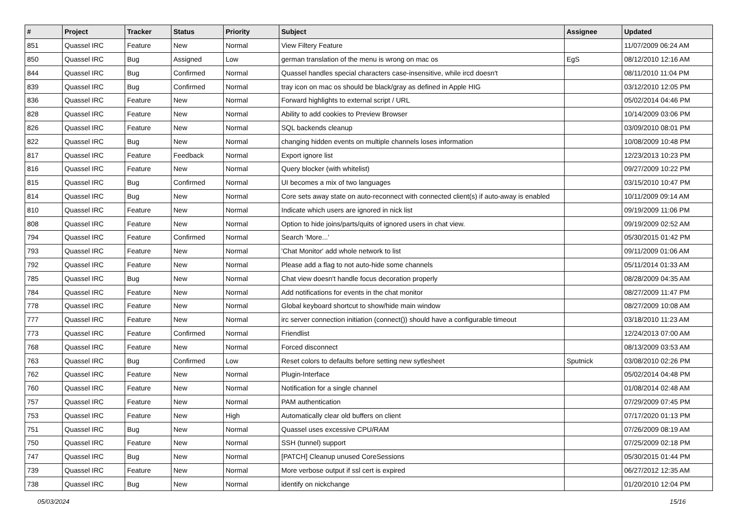| # | Project | Tracker | Status | Priority | Subject | Assignee | Updated |
| --- | --- | --- | --- | --- | --- | --- | --- |
| 851 | Quassel IRC | Feature | New | Normal | View Filtery Feature | | 11/07/2009 06:24 AM |
| 850 | Quassel IRC | Bug | Assigned | Low | german translation of the menu is wrong on mac os | EgS | 08/12/2010 12:16 AM |
| 844 | Quassel IRC | Bug | Confirmed | Normal | Quassel handles special characters case-insensitive, while ircd doesn't | | 08/11/2010 11:04 PM |
| 839 | Quassel IRC | Bug | Confirmed | Normal | tray icon on mac os should be black/gray as defined in Apple HIG | | 03/12/2010 12:05 PM |
| 836 | Quassel IRC | Feature | New | Normal | Forward highlights to external script / URL | | 05/02/2014 04:46 PM |
| 828 | Quassel IRC | Feature | New | Normal | Ability to add cookies to Preview Browser | | 10/14/2009 03:06 PM |
| 826 | Quassel IRC | Feature | New | Normal | SQL backends cleanup | | 03/09/2010 08:01 PM |
| 822 | Quassel IRC | Bug | New | Normal | changing hidden events on multiple channels loses information | | 10/08/2009 10:48 PM |
| 817 | Quassel IRC | Feature | Feedback | Normal | Export ignore list | | 12/23/2013 10:23 PM |
| 816 | Quassel IRC | Feature | New | Normal | Query blocker (with whitelist) | | 09/27/2009 10:22 PM |
| 815 | Quassel IRC | Bug | Confirmed | Normal | UI becomes a mix of two languages | | 03/15/2010 10:47 PM |
| 814 | Quassel IRC | Bug | New | Normal | Core sets away state on auto-reconnect with connected client(s) if auto-away is enabled | | 10/11/2009 09:14 AM |
| 810 | Quassel IRC | Feature | New | Normal | Indicate which users are ignored in nick list | | 09/19/2009 11:06 PM |
| 808 | Quassel IRC | Feature | New | Normal | Option to hide joins/parts/quits of ignored users in chat view. | | 09/19/2009 02:52 AM |
| 794 | Quassel IRC | Feature | Confirmed | Normal | Search 'More...' | | 05/30/2015 01:42 PM |
| 793 | Quassel IRC | Feature | New | Normal | 'Chat Monitor' add whole network to list | | 09/11/2009 01:06 AM |
| 792 | Quassel IRC | Feature | New | Normal | Please add a flag to not auto-hide some channels | | 05/11/2014 01:33 AM |
| 785 | Quassel IRC | Bug | New | Normal | Chat view doesn't handle focus decoration properly | | 08/28/2009 04:35 AM |
| 784 | Quassel IRC | Feature | New | Normal | Add notifications for events in the chat monitor | | 08/27/2009 11:47 PM |
| 778 | Quassel IRC | Feature | New | Normal | Global keyboard shortcut to show/hide main window | | 08/27/2009 10:08 AM |
| 777 | Quassel IRC | Feature | New | Normal | irc server connection initiation (connect()) should have a configurable timeout | | 03/18/2010 11:23 AM |
| 773 | Quassel IRC | Feature | Confirmed | Normal | Friendlist | | 12/24/2013 07:00 AM |
| 768 | Quassel IRC | Feature | New | Normal | Forced disconnect | | 08/13/2009 03:53 AM |
| 763 | Quassel IRC | Bug | Confirmed | Low | Reset colors to defaults before setting new sytlesheet | Sputnick | 03/08/2010 02:26 PM |
| 762 | Quassel IRC | Feature | New | Normal | Plugin-Interface | | 05/02/2014 04:48 PM |
| 760 | Quassel IRC | Feature | New | Normal | Notification for a single channel | | 01/08/2014 02:48 AM |
| 757 | Quassel IRC | Feature | New | Normal | PAM authentication | | 07/29/2009 07:45 PM |
| 753 | Quassel IRC | Feature | New | High | Automatically clear old buffers on client | | 07/17/2020 01:13 PM |
| 751 | Quassel IRC | Bug | New | Normal | Quassel uses excessive CPU/RAM | | 07/26/2009 08:19 AM |
| 750 | Quassel IRC | Feature | New | Normal | SSH (tunnel) support | | 07/25/2009 02:18 PM |
| 747 | Quassel IRC | Bug | New | Normal | [PATCH] Cleanup unused CoreSessions | | 05/30/2015 01:44 PM |
| 739 | Quassel IRC | Feature | New | Normal | More verbose output if ssl cert is expired | | 06/27/2012 12:35 AM |
| 738 | Quassel IRC | Bug | New | Normal | identify on nickchange | | 01/20/2010 12:04 PM |
05/03/2024 15/16